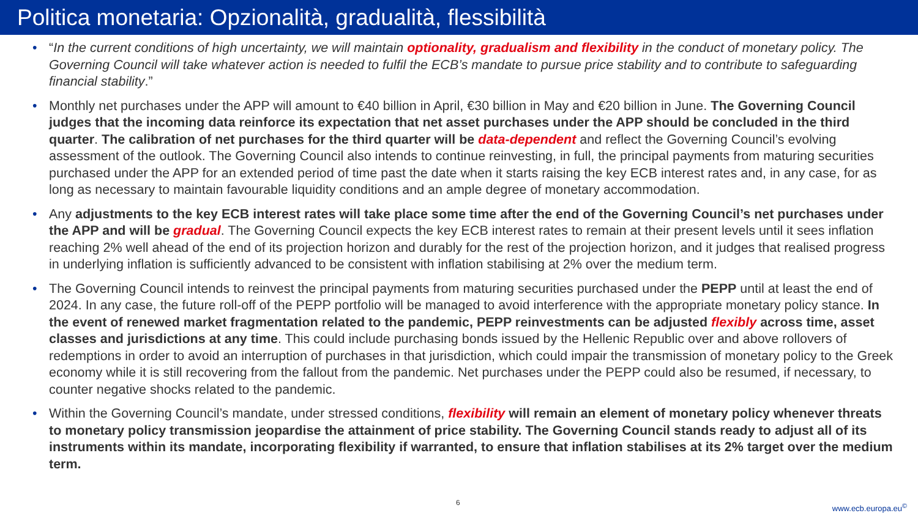Politica monetaria: Opzionalità, gradualità, flessibilità
• “In the current conditions of high uncertainty, we will maintain optionality, gradualism and flexibility in the conduct of monetary policy. The Governing Council will take whatever action is needed to fulfil the ECB’s mandate to pursue price stability and to contribute to safeguarding financial stability.”
• Monthly net purchases under the APP will amount to €40 billion in April, €30 billion in May and €20 billion in June. The Governing Council judges that the incoming data reinforce its expectation that net asset purchases under the APP should be concluded in the third quarter. The calibration of net purchases for the third quarter will be data-dependent and reflect the Governing Council’s evolving assessment of the outlook. The Governing Council also intends to continue reinvesting, in full, the principal payments from maturing securities purchased under the APP for an extended period of time past the date when it starts raising the key ECB interest rates and, in any case, for as long as necessary to maintain favourable liquidity conditions and an ample degree of monetary accommodation.
• Any adjustments to the key ECB interest rates will take place some time after the end of the Governing Council’s net purchases under the APP and will be gradual. The Governing Council expects the key ECB interest rates to remain at their present levels until it sees inflation reaching 2% well ahead of the end of its projection horizon and durably for the rest of the projection horizon, and it judges that realised progress in underlying inflation is sufficiently advanced to be consistent with inflation stabilising at 2% over the medium term.
• The Governing Council intends to reinvest the principal payments from maturing securities purchased under the PEPP until at least the end of 2024. In any case, the future roll-off of the PEPP portfolio will be managed to avoid interference with the appropriate monetary policy stance. In the event of renewed market fragmentation related to the pandemic, PEPP reinvestments can be adjusted flexibly across time, asset classes and jurisdictions at any time. This could include purchasing bonds issued by the Hellenic Republic over and above rollovers of redemptions in order to avoid an interruption of purchases in that jurisdiction, which could impair the transmission of monetary policy to the Greek economy while it is still recovering from the fallout from the pandemic. Net purchases under the PEPP could also be resumed, if necessary, to counter negative shocks related to the pandemic.
• Within the Governing Council’s mandate, under stressed conditions, flexibility will remain an element of monetary policy whenever threats to monetary policy transmission jeopardise the attainment of price stability. The Governing Council stands ready to adjust all of its instruments within its mandate, incorporating flexibility if warranted, to ensure that inflation stabilises at its 2% target over the medium term.
6 www.ecb.europa.eu<sup>©</sup>